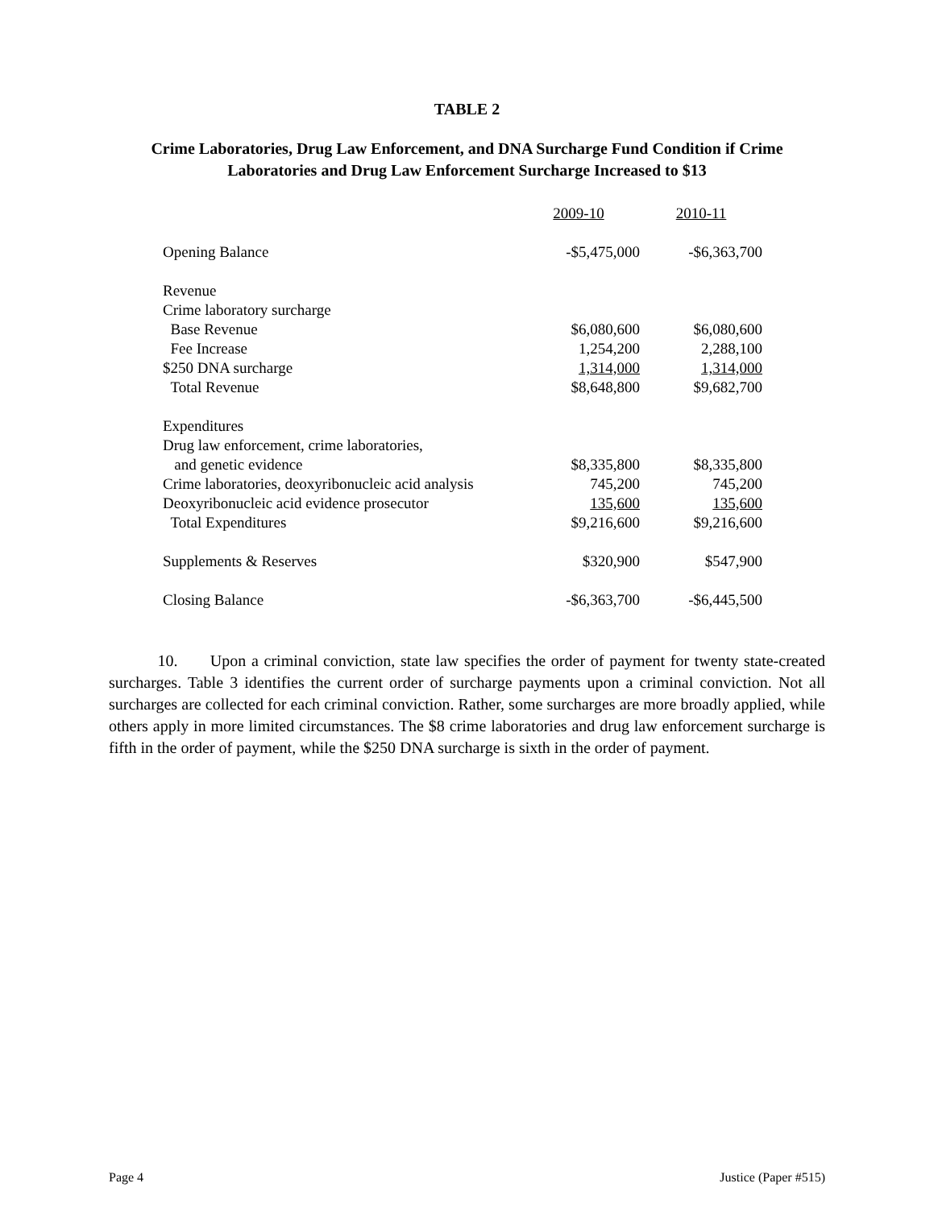TABLE 2
Crime Laboratories, Drug Law Enforcement, and DNA Surcharge Fund Condition if Crime Laboratories and Drug Law Enforcement Surcharge Increased to $13
| | 2009-10 | 2010-11 |
| Opening Balance | -$5,475,000 | -$6,363,700 |
| Revenue | | |
| Crime laboratory surcharge | | |
| Base Revenue | $6,080,600 | $6,080,600 |
| Fee Increase | 1,254,200 | 2,288,100 |
| $250 DNA surcharge | 1,314,000 | 1,314,000 |
| Total Revenue | $8,648,800 | $9,682,700 |
| Expenditures | | |
| Drug law enforcement, crime laboratories, | | |
| and genetic evidence | $8,335,800 | $8,335,800 |
| Crime laboratories, deoxyribonucleic acid analysis | 745,200 | 745,200 |
| Deoxyribonucleic acid evidence prosecutor | 135,600 | 135,600 |
| Total Expenditures | $9,216,600 | $9,216,600 |
| Supplements & Reserves | $320,900 | $547,900 |
| Closing Balance | -$6,363,700 | -$6,445,500 |
10. Upon a criminal conviction, state law specifies the order of payment for twenty state-created surcharges. Table 3 identifies the current order of surcharge payments upon a criminal conviction. Not all surcharges are collected for each criminal conviction. Rather, some surcharges are more broadly applied, while others apply in more limited circumstances. The $8 crime laboratories and drug law enforcement surcharge is fifth in the order of payment, while the $250 DNA surcharge is sixth in the order of payment.
Page 4 Justice (Paper #515)